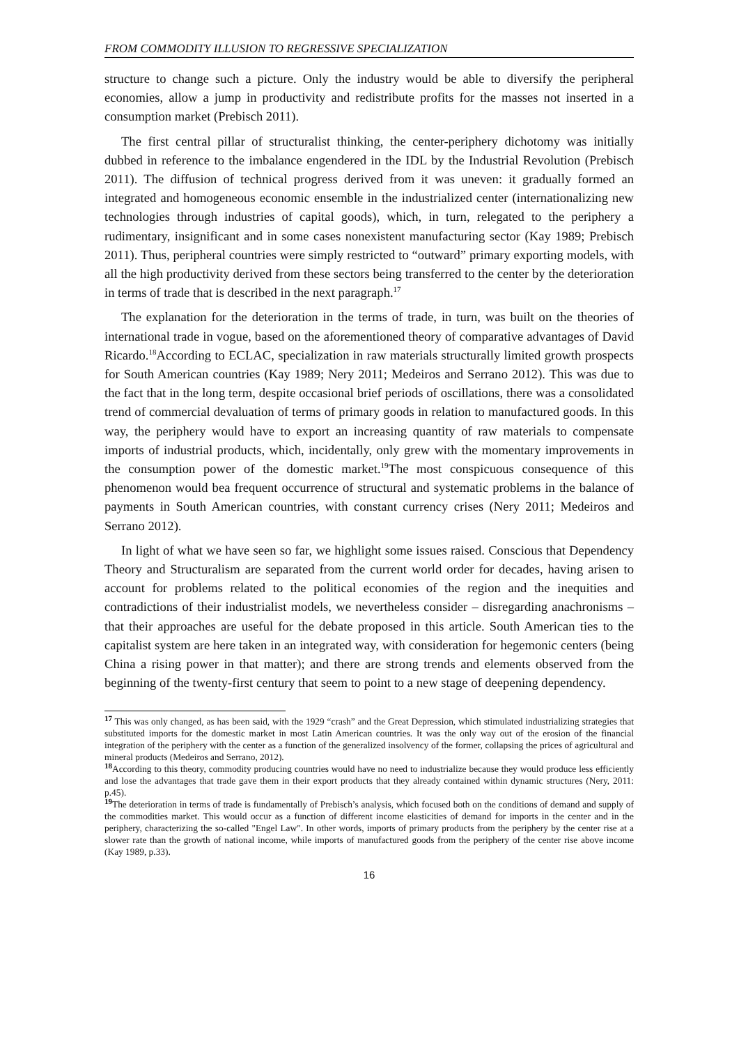FROM COMMODITY ILLUSION TO REGRESSIVE SPECIALIZATION
structure to change such a picture. Only the industry would be able to diversify the peripheral economies, allow a jump in productivity and redistribute profits for the masses not inserted in a consumption market (Prebisch 2011).
The first central pillar of structuralist thinking, the center-periphery dichotomy was initially dubbed in reference to the imbalance engendered in the IDL by the Industrial Revolution (Prebisch 2011). The diffusion of technical progress derived from it was uneven: it gradually formed an integrated and homogeneous economic ensemble in the industrialized center (internationalizing new technologies through industries of capital goods), which, in turn, relegated to the periphery a rudimentary, insignificant and in some cases nonexistent manufacturing sector (Kay 1989; Prebisch 2011). Thus, peripheral countries were simply restricted to “outward” primary exporting models, with all the high productivity derived from these sectors being transferred to the center by the deterioration in terms of trade that is described in the next paragraph.<sup>17</sup>
The explanation for the deterioration in the terms of trade, in turn, was built on the theories of international trade in vogue, based on the aforementioned theory of comparative advantages of David Ricardo.<sup>18</sup>According to ECLAC, specialization in raw materials structurally limited growth prospects for South American countries (Kay 1989; Nery 2011; Medeiros and Serrano 2012). This was due to the fact that in the long term, despite occasional brief periods of oscillations, there was a consolidated trend of commercial devaluation of terms of primary goods in relation to manufactured goods. In this way, the periphery would have to export an increasing quantity of raw materials to compensate imports of industrial products, which, incidentally, only grew with the momentary improvements in the consumption power of the domestic market.<sup>19</sup>The most conspicuous consequence of this phenomenon would bea frequent occurrence of structural and systematic problems in the balance of payments in South American countries, with constant currency crises (Nery 2011; Medeiros and Serrano 2012).
In light of what we have seen so far, we highlight some issues raised. Conscious that Dependency Theory and Structuralism are separated from the current world order for decades, having arisen to account for problems related to the political economies of the region and the inequities and contradictions of their industrialist models, we nevertheless consider – disregarding anachronisms – that their approaches are useful for the debate proposed in this article. South American ties to the capitalist system are here taken in an integrated way, with consideration for hegemonic centers (being China a rising power in that matter); and there are strong trends and elements observed from the beginning of the twenty-first century that seem to point to a new stage of deepening dependency.
<sup>17</sup> This was only changed, as has been said, with the 1929 “crash” and the Great Depression, which stimulated industrializing strategies that substituted imports for the domestic market in most Latin American countries. It was the only way out of the erosion of the financial integration of the periphery with the center as a function of the generalized insolvency of the former, collapsing the prices of agricultural and mineral products (Medeiros and Serrano, 2012).
<sup>18</sup> According to this theory, commodity producing countries would have no need to industrialize because they would produce less efficiently and lose the advantages that trade gave them in their export products that they already contained within dynamic structures (Nery, 2011: p.45).
<sup>19</sup> The deterioration in terms of trade is fundamentally of Prebisch’s analysis, which focused both on the conditions of demand and supply of the commodities market. This would occur as a function of different income elasticities of demand for imports in the center and in the periphery, characterizing the so-called "Engel Law". In other words, imports of primary products from the periphery by the center rise at a slower rate than the growth of national income, while imports of manufactured goods from the periphery of the center rise above income (Kay 1989, p.33).
16